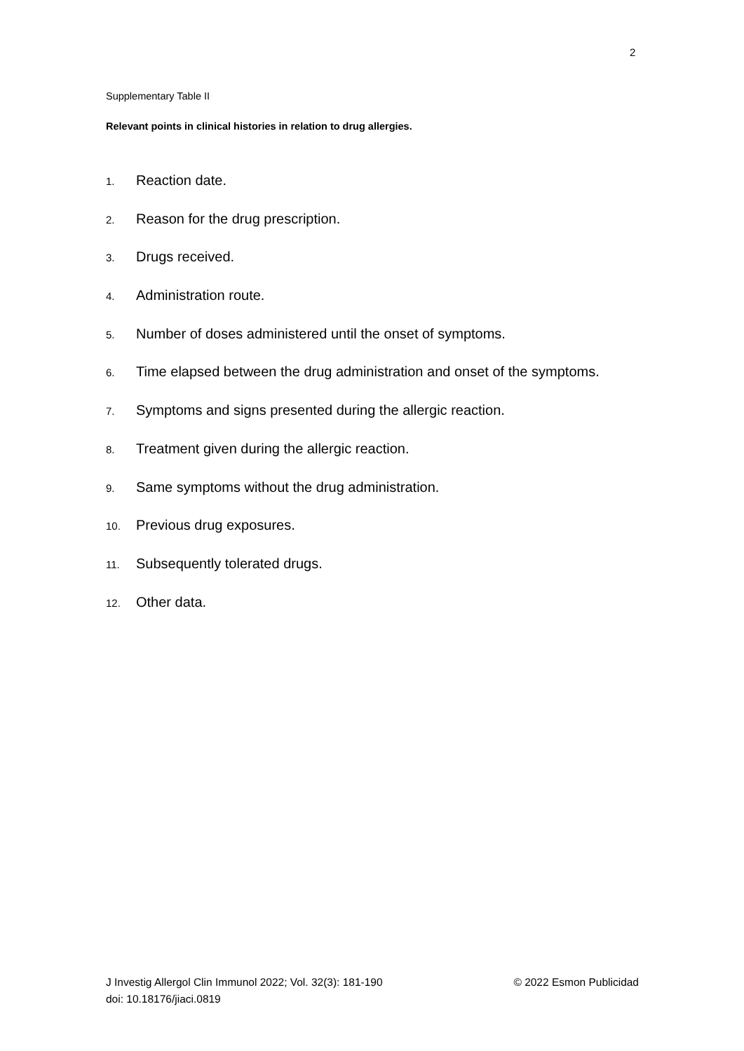2
Supplementary Table II
Relevant points in clinical histories in relation to drug allergies.
1. Reaction date.
2. Reason for the drug prescription.
3. Drugs received.
4. Administration route.
5. Number of doses administered until the onset of symptoms.
6. Time elapsed between the drug administration and onset of the symptoms.
7. Symptoms and signs presented during the allergic reaction.
8. Treatment given during the allergic reaction.
9. Same symptoms without the drug administration.
10. Previous drug exposures.
11. Subsequently tolerated drugs.
12. Other data.
J Investig Allergol Clin Immunol 2022; Vol. 32(3): 181-190 © 2022 Esmon Publicidad
doi: 10.18176/jiaci.0819